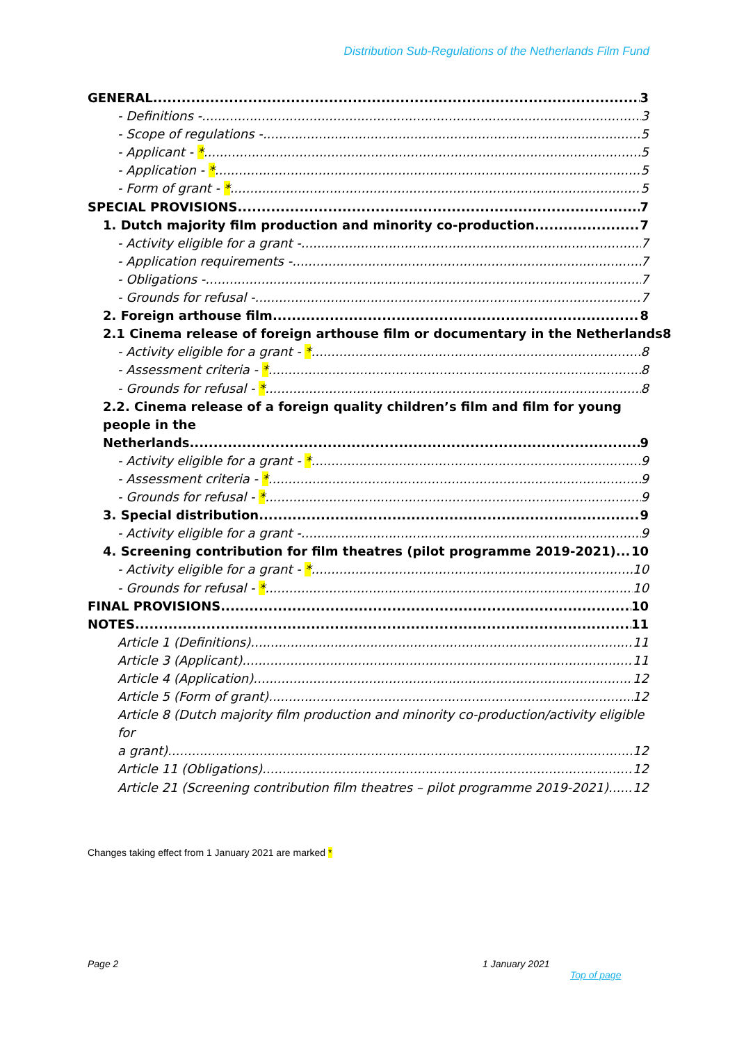Distribution Sub-Regulations of the Netherlands Film Fund
GENERAL 3
- Definitions - 3
- Scope of regulations - 5
- Applicant - * 5
- Application - * 5
- Form of grant - * 5
SPECIAL PROVISIONS 7
1. Dutch majority film production and minority co-production 7
- Activity eligible for a grant - 7
- Application requirements - 7
- Obligations - 7
- Grounds for refusal - 7
2. Foreign arthouse film 8
2.1 Cinema release of foreign arthouse film or documentary in the Netherlands 8
- Activity eligible for a grant - * 8
- Assessment criteria - * 8
- Grounds for refusal - * 8
2.2. Cinema release of a foreign quality children’s film and film for young people in the
Netherlands 9
- Activity eligible for a grant - * 9
- Assessment criteria - * 9
- Grounds for refusal - * 9
3. Special distribution 9
- Activity eligible for a grant - 9
4. Screening contribution for film theatres (pilot programme 2019-2021) 10
- Activity eligible for a grant - * 10
- Grounds for refusal - * 10
FINAL PROVISIONS 10
NOTES 11
Article 1 (Definitions) 11
Article 3 (Applicant) 11
Article 4 (Application) 12
Article 5 (Form of grant) 12
Article 8 (Dutch majority film production and minority co-production/activity eligible for
a grant) 12
Article 11 (Obligations) 12
Article 21 (Screening contribution film theatres – pilot programme 2019-2021) 12
Changes taking effect from 1 January 2021 are marked *
Page 2 1 January 2021
Top of page